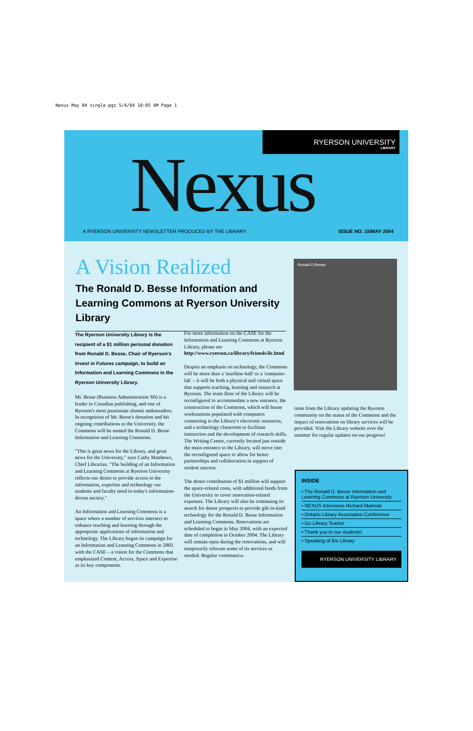Nexus May 04 single pgs 5/4/04 10:05 AM Page 1
RYERSON UNIVERSITY
LIBRARY
Nexus
A RYERSON UNIVERSITY NEWSLETTER PRODUCED BY THE LIBRARY ISSUE NO. 15/MAY 2004
A Vision Realized
The Ronald D. Besse Information and Learning Commons at Ryerson University Library
Ronald D.Besse
The Ryerson University Library is the recipient of a $1 million personal donation from Ronald D. Besse, Chair of Ryerson's Invest in Futures campaign, to build an Information and Learning Commons in the Ryerson University Library.
Mr. Besse (Business Administration '60) is a leader in Canadian publishing, and one of Ryerson's most passionate alumni ambassadors. In recognition of Mr. Besse's donation and his ongoing contributions to the University, the Commons will be named the Ronald D. Besse Information and Learning Commons.
"This is great news for the Library, and great news for the University," says Cathy Matthews, Chief Librarian. "The building of an Information and Learning Commons at Ryerson University reflects our desire to provide access to the information, expertise and technology our students and faculty need in today's information-driven society."
An Information and Learning Commons is a space where a number of services intersect to enhance teaching and learning through the appropriate applications of information and technology. The Library began its campaign for an Information and Learning Commons in 2003 with the CASE – a vision for the Commons that emphasized Content, Access, Space and Expertise as its key components.
For more information on the CASE for the Information and Learning Commons at Ryerson Library, please see http://www.ryerson.ca/library/friends/ilc.html
Despite an emphasis on technology, the Commons will be more than a 'machine-hall' or a 'computer-lab' – it will be both a physical and virtual space that supports teaching, learning and research at Ryerson. The main floor of the Library will be reconfigured to accommodate a new entrance, the construction of the Commons, which will house workstations populated with computers connecting to the Library's electronic resources, and a technology classroom to facilitate instruction and the development of research skills. The Writing Centre, currently located just outside the main entrance to the Library, will move into the reconfigured space to allow for better partnerships and collaboration in support of student success.
The donor contribution of $1 million will support the space-related costs, with additional funds from the University to cover renovation-related expenses. The Library will also be continuing its search for donor prospects to provide gift-in-kind technology for the Ronald D. Besse Information and Learning Commons. Renovations are scheduled to begin in May 2004, with an expected date of completion in October 2004. The Library will remain open during the renovations, and will temporarily relocate some of its services as needed. Regular communica-
tions from the Library updating the Ryerson community on the status of the Commons and the impact of renovations on library services will be provided. Visit the Library website over the summer for regular updates on our progress!
INSIDE
• The Ronald D. Besse Information and Learning Commons at Ryerson University
• NEXUS Interviews Richard Malinski
• Ontario Library Association Conference
• Go Library Teams!
• Thank you to our students!
• Speaking of the Library
RYERSON UNIVERSITY LIBRARY